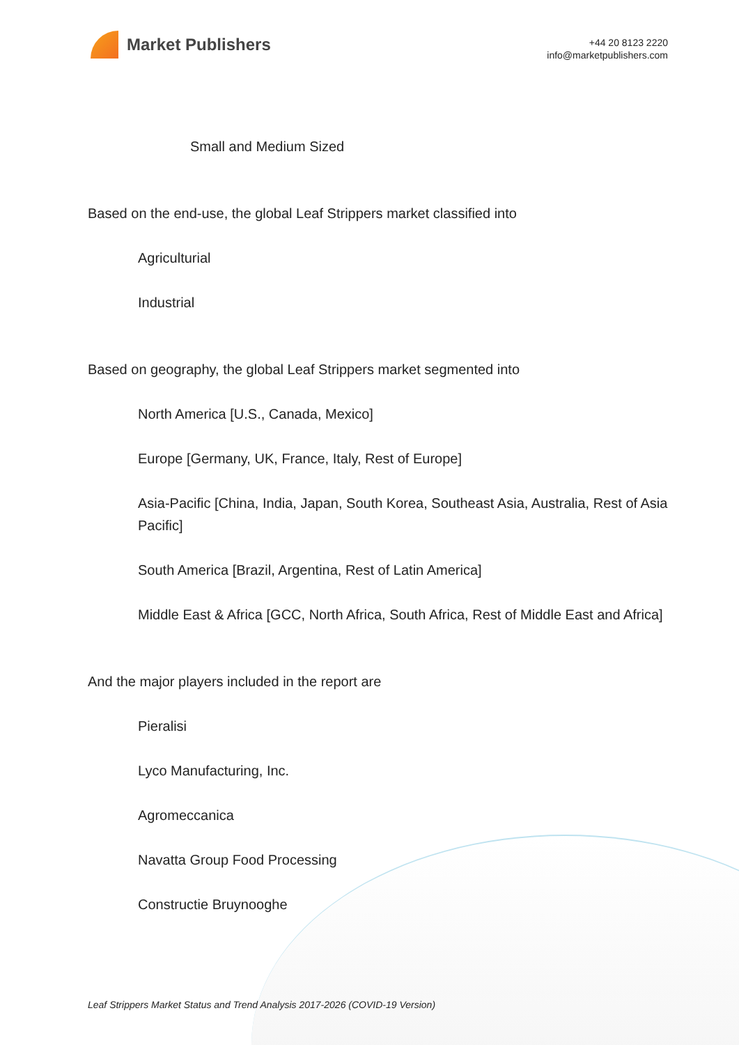Market Publishers
+44 20 8123 2220
info@marketpublishers.com
Small and Medium Sized
Based on the end-use, the global Leaf Strippers market classified into
Agriculturial
Industrial
Based on geography, the global Leaf Strippers market segmented into
North America [U.S., Canada, Mexico]
Europe [Germany, UK, France, Italy, Rest of Europe]
Asia-Pacific [China, India, Japan, South Korea, Southeast Asia, Australia, Rest of Asia Pacific]
South America [Brazil, Argentina, Rest of Latin America]
Middle East & Africa [GCC, North Africa, South Africa, Rest of Middle East and Africa]
And the major players included in the report are
Pieralisi
Lyco Manufacturing, Inc.
Agromeccanica
Navatta Group Food Processing
Constructie Bruynooghe
Leaf Strippers Market Status and Trend Analysis 2017-2026 (COVID-19 Version)